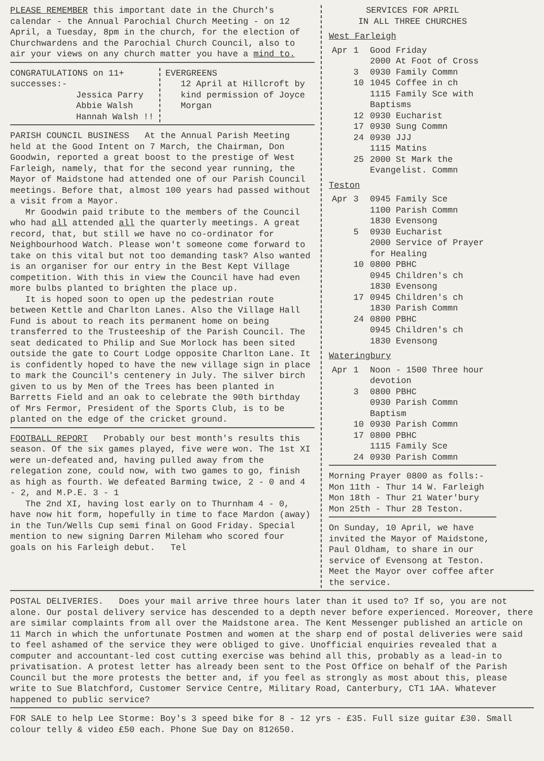PLEASE REMEMBER this important date in the Church's calendar - the Annual Parochial Church Meeting - on 12 April, a Tuesday, 8pm in the church, for the election of Churchwardens and the Parochial Church Council, also to air your views on any church matter you have a mind to.
CONGRATULATIONS on 11+ successes:-
Jessica Parry
Abbie Walsh
Hannah Walsh !!
EVERGREENS
12 April at Hillcroft by kind permission of Joyce Morgan
PARISH COUNCIL BUSINESS At the Annual Parish Meeting held at the Good Intent on 7 March, the Chairman, Don Goodwin, reported a great boost to the prestige of West Farleigh, namely, that for the second year running, the Mayor of Maidstone had attended one of our Parish Council meetings. Before that, almost 100 years had passed without a visit from a Mayor.
Mr Goodwin paid tribute to the members of the Council who had all attended all the quarterly meetings. A great record, that, but still we have no co-ordinator for Neighbourhood Watch. Please won't someone come forward to take on this vital but not too demanding task? Also wanted is an organiser for our entry in the Best Kept Village competition. With this in view the Council have had even more bulbs planted to brighten the place up.
It is hoped soon to open up the pedestrian route between Kettle and Charlton Lanes. Also the Village Hall Fund is about to reach its permanent home on being transferred to the Trusteeship of the Parish Council. The seat dedicated to Philip and Sue Morlock has been sited outside the gate to Court Lodge opposite Charlton Lane. It is confidently hoped to have the new village sign in place to mark the Council's centenery in July. The silver birch given to us by Men of the Trees has been planted in Barretts Field and an oak to celebrate the 90th birthday of Mrs Fermor, President of the Sports Club, is to be planted on the edge of the cricket ground.
FOOTBALL REPORT Probably our best month's results this season. Of the six games played, five were won. The 1st XI were un-defeated and, having pulled away from the relegation zone, could now, with two games to go, finish as high as fourth. We defeated Barming twice, 2 - 0 and 4 - 2, and M.P.E. 3 - 1
The 2nd XI, having lost early on to Thurnham 4 - 0, have now hit form, hopefully in time to face Mardon (away) in the Tun/Wells Cup semi final on Good Friday. Special mention to new signing Darren Mileham who scored four goals on his Farleigh debut. Tel
SERVICES FOR APRIL
IN ALL THREE CHURCHES
West Farleigh
| Apr | 1 | Good Friday 2000 At Foot of Cross |
| | 3 | 0930 Family Commn |
| | 10 | 1045 Coffee in ch 1115 Family Sce with Baptisms |
| | 12 | 0930 Eucharist |
| | 17 | 0930 Sung Commn |
| | 24 | 0930 JJJ 1115 Matins |
| | 25 | 2000 St Mark the Evangelist. Commn |
Teston
| Apr | 3 | 0945 Family Sce 1100 Parish Commn 1830 Evensong |
| | 5 | 0930 Eucharist 2000 Service of Prayer for Healing |
| | 10 | 0800 PBHC 0945 Children's ch 1830 Evensong |
| | 17 | 0945 Children's ch 1830 Parish Commn |
| | 24 | 0800 PBHC 0945 Children's ch 1830 Evensong |
Wateringbury
| Apr | 1 | Noon - 1500 Three hour devotion |
| | 3 | 0800 PBHC 0930 Parish Commn Baptism |
| | 10 | 0930 Parish Commn |
| | 17 | 0800 PBHC 1115 Family Sce |
| | 24 | 0930 Parish Commn |
Morning Prayer 0800 as folls:-
Mon 11th - Thur 14 W. Farleigh
Mon 18th - Thur 21 Water'bury
Mon 25th - Thur 28 Teston.
On Sunday, 10 April, we have invited the Mayor of Maidstone, Paul Oldham, to share in our service of Evensong at Teston. Meet the Mayor over coffee after the service.
POSTAL DELIVERIES. Does your mail arrive three hours later than it used to? If so, you are not alone. Our postal delivery service has descended to a depth never before experienced. Moreover, there are similar complaints from all over the Maidstone area. The Kent Messenger published an article on 11 March in which the unfortunate Postmen and women at the sharp end of postal deliveries were said to feel ashamed of the service they were obliged to give. Unofficial enquiries revealed that a computer and accountant-led cost cutting exercise was behind all this, probably as a lead-in to privatisation. A protest letter has already been sent to the Post Office on behalf of the Parish Council but the more protests the better and, if you feel as strongly as most about this, please write to Sue Blatchford, Customer Service Centre, Military Road, Canterbury, CT1 1AA. Whatever happened to public service?
FOR SALE to help Lee Storme: Boy's 3 speed bike for 8 - 12 yrs - £35. Full size guitar £30. Small colour telly & video £50 each. Phone Sue Day on 812650.